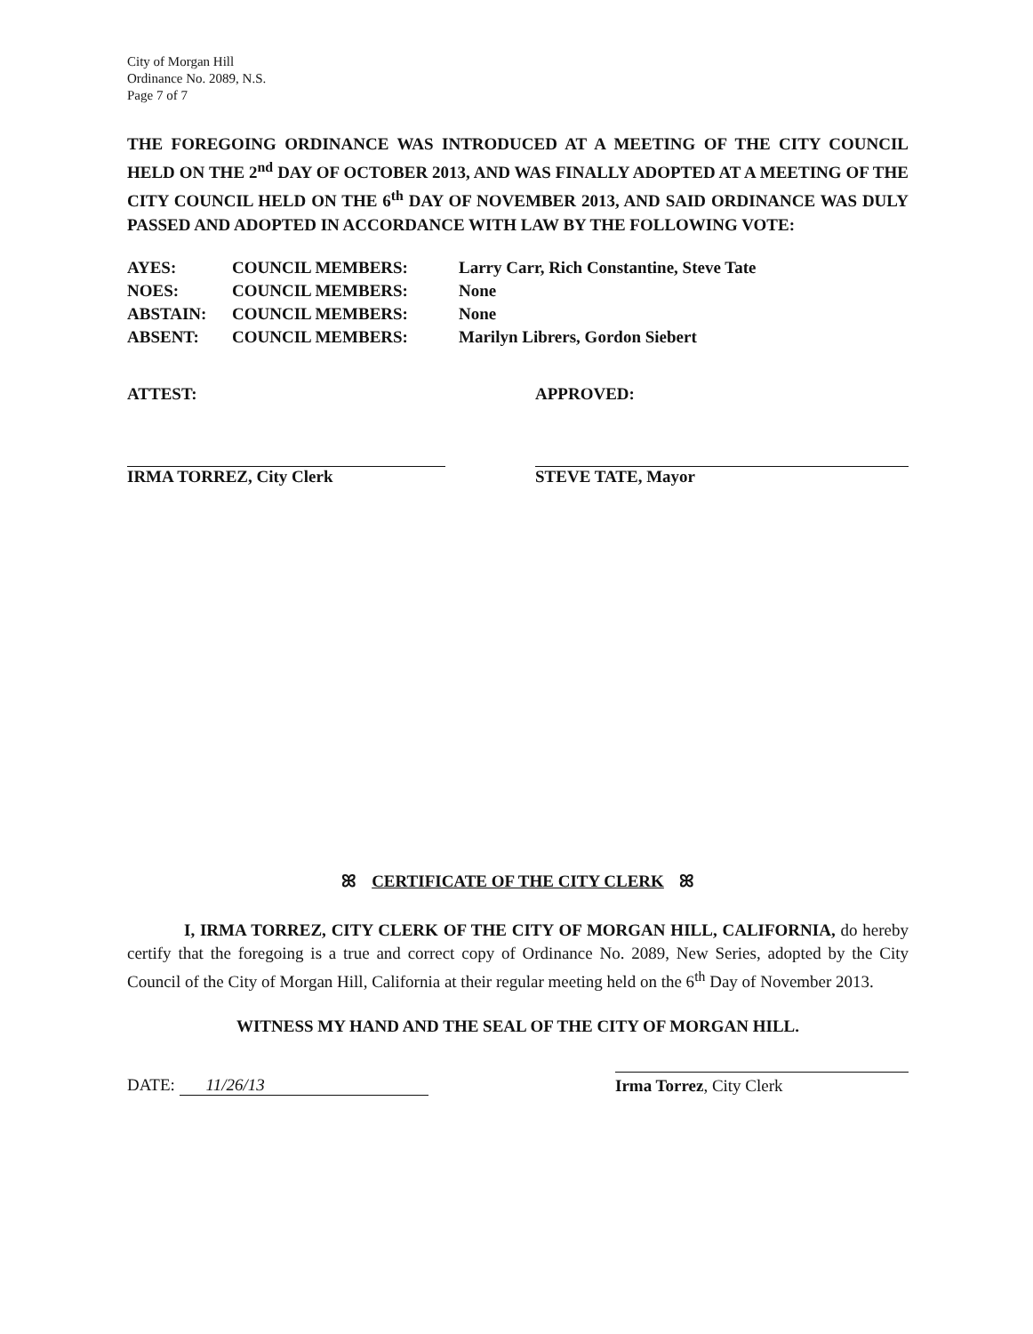City of Morgan Hill
Ordinance No. 2089, N.S.
Page 7 of 7
THE FOREGOING ORDINANCE WAS INTRODUCED AT A MEETING OF THE CITY COUNCIL HELD ON THE 2<sup>nd</sup> DAY OF OCTOBER 2013, AND WAS FINALLY ADOPTED AT A MEETING OF THE CITY COUNCIL HELD ON THE 6<sup>th</sup> DAY OF NOVEMBER 2013, AND SAID ORDINANCE WAS DULY PASSED AND ADOPTED IN ACCORDANCE WITH LAW BY THE FOLLOWING VOTE:
AYES: COUNCIL MEMBERS: Larry Carr, Rich Constantine, Steve Tate
NOES: COUNCIL MEMBERS: None
ABSTAIN: COUNCIL MEMBERS: None
ABSENT: COUNCIL MEMBERS: Marilyn Librers, Gordon Siebert
ATTEST:
IRMA TORREZ, City Clerk
APPROVED:
STEVE TATE, Mayor
ꕤ CERTIFICATE OF THE CITY CLERK ꕤ
I, IRMA TORREZ, CITY CLERK OF THE CITY OF MORGAN HILL, CALIFORNIA, do hereby certify that the foregoing is a true and correct copy of Ordinance No. 2089, New Series, adopted by the City Council of the City of Morgan Hill, California at their regular meeting held on the 6<sup>th</sup> Day of November 2013.
WITNESS MY HAND AND THE SEAL OF THE CITY OF MORGAN HILL.
DATE: 11/26/13
Irma Torrez, City Clerk